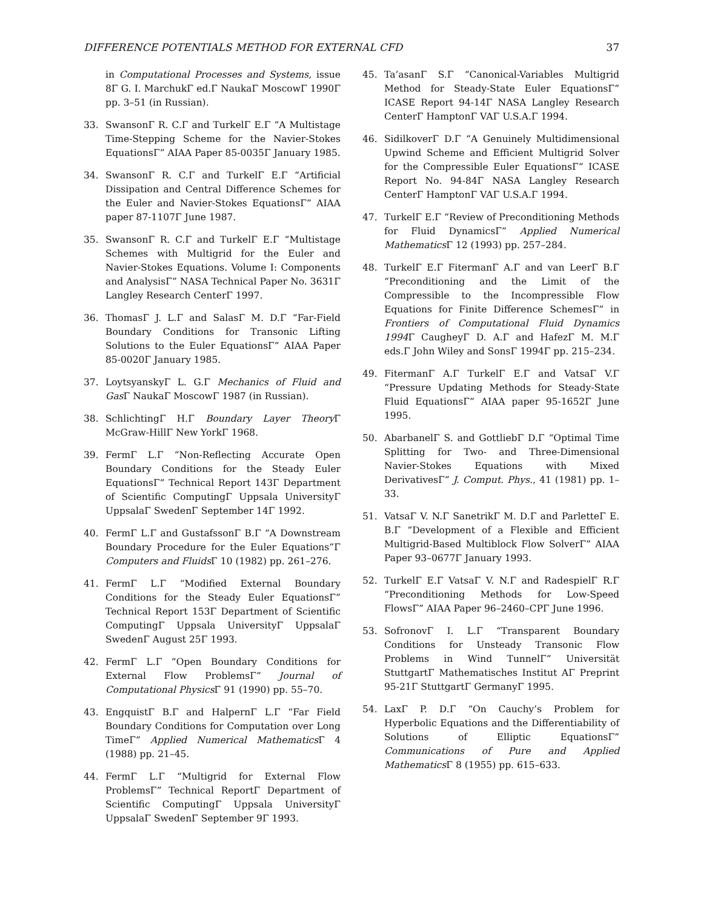DIFFERENCE POTENTIALS METHOD FOR EXTERNAL CFD 37
in Computational Processes and Systems, issue 8Γ G. I. MarchukΓ ed.Γ NaukaΓ MoscowΓ 1990Γ pp. 3–51 (in Russian).
33. SwansonΓ R. C.Γ and TurkelΓ E.Γ “A Multistage Time-Stepping Scheme for the Navier-Stokes EquationsΓ” AIAA Paper 85-0035Γ January 1985.
34. SwansonΓ R. C.Γ and TurkelΓ E.Γ “Artificial Dissipation and Central Difference Schemes for the Euler and Navier-Stokes EquationsΓ” AIAA paper 87-1107Γ June 1987.
35. SwansonΓ R. C.Γ and TurkelΓ E.Γ “Multistage Schemes with Multigrid for the Euler and Navier-Stokes Equations. Volume I: Components and AnalysisΓ” NASA Technical Paper No. 3631Γ Langley Research CenterΓ 1997.
36. ThomasΓ J. L.Γ and SalasΓ M. D.Γ “Far-Field Boundary Conditions for Transonic Lifting Solutions to the Euler EquationsΓ” AIAA Paper 85-0020Γ January 1985.
37. LoytsyanskyΓ L. G.Γ Mechanics of Fluid and Gas Γ NaukaΓ MoscowΓ 1987 (in Russian).
38. SchlichtingΓ H.Γ Boundary Layer Theory Γ McGraw-HillΓ New YorkΓ 1968.
39. FermΓ L.Γ “Non-Reflecting Accurate Open Boundary Conditions for the Steady Euler EquationsΓ” Technical Report 143Γ Department of Scientific ComputingΓ Uppsala UniversityΓ UppsalaΓ SwedenΓ September 14Γ 1992.
40. FermΓ L.Γ and GustafssonΓ B.Γ “A Downstream Boundary Procedure for the Euler Equations”Γ Computers and Fluids Γ 10 (1982) pp. 261–276.
41. FermΓ L.Γ “Modified External Boundary Conditions for the Steady Euler EquationsΓ” Technical Report 153Γ Department of Scientific ComputingΓ Uppsala UniversityΓ UppsalaΓ SwedenΓ August 25Γ 1993.
42. FermΓ L.Γ “Open Boundary Conditions for External Flow ProblemsΓ” Journal of Computational Physics Γ 91 (1990) pp. 55–70.
43. EngquistΓ B.Γ and HalpernΓ L.Γ “Far Field Boundary Conditions for Computation over Long TimeΓ” Applied Numerical Mathematics Γ 4 (1988) pp. 21–45.
44. FermΓ L.Γ “Multigrid for External Flow ProblemsΓ” Technical ReportΓ Department of Scientific ComputingΓ Uppsala UniversityΓ UppsalaΓ SwedenΓ September 9Γ 1993.
45. Ta’asanΓ S.Γ “Canonical-Variables Multigrid Method for Steady-State Euler EquationsΓ” ICASE Report 94-14Γ NASA Langley Research CenterΓ HamptonΓ VAΓ U.S.A.Γ 1994.
46. SidilkoverΓ D.Γ “A Genuinely Multidimensional Upwind Scheme and Efficient Multigrid Solver for the Compressible Euler EquationsΓ” ICASE Report No. 94-84Γ NASA Langley Research CenterΓ HamptonΓ VAΓ U.S.A.Γ 1994.
47. TurkelΓ E.Γ “Review of Preconditioning Methods for Fluid DynamicsΓ” Applied Numerical Mathematics Γ 12 (1993) pp. 257–284.
48. TurkelΓ E.Γ FitermanΓ A.Γ and van LeerΓ B.Γ “Preconditioning and the Limit of the Compressible to the Incompressible Flow Equations for Finite Difference SchemesΓ” in Frontiers of Computational Fluid Dynamics 1994 Γ CaugheyΓ D. A.Γ and HafezΓ M. M.Γ eds.Γ John Wiley and SonsΓ 1994Γ pp. 215–234.
49. FitermanΓ A.Γ TurkelΓ E.Γ and VatsaΓ V.Γ “Pressure Updating Methods for Steady-State Fluid EquationsΓ” AIAA paper 95-1652Γ June 1995.
50. AbarbanelΓ S. and GottliebΓ D.Γ “Optimal Time Splitting for Two- and Three-Dimensional Navier-Stokes Equations with Mixed DerivativesΓ” J. Comput. Phys., 41 (1981) pp. 1–33.
51. VatsaΓ V. N.Γ SanetrikΓ M. D.Γ and ParletteΓ E. B.Γ “Development of a Flexible and Efficient Multigrid-Based Multiblock Flow SolverΓ” AIAA Paper 93–0677Γ January 1993.
52. TurkelΓ E.Γ VatsaΓ V. N.Γ and RadespielΓ R.Γ “Preconditioning Methods for Low-Speed FlowsΓ” AIAA Paper 96–2460–CPΓ June 1996.
53. SofronovΓ I. L.Γ “Transparent Boundary Conditions for Unsteady Transonic Flow Problems in Wind TunnelΓ” Universität StuttgartΓ Mathematisches Institut AΓ Preprint 95-21Γ StuttgartΓ GermanyΓ 1995.
54. LaxΓ P. D.Γ “On Cauchy’s Problem for Hyperbolic Equations and the Differentiability of Solutions of Elliptic EquationsΓ” Communications of Pure and Applied Mathematics Γ 8 (1955) pp. 615–633.